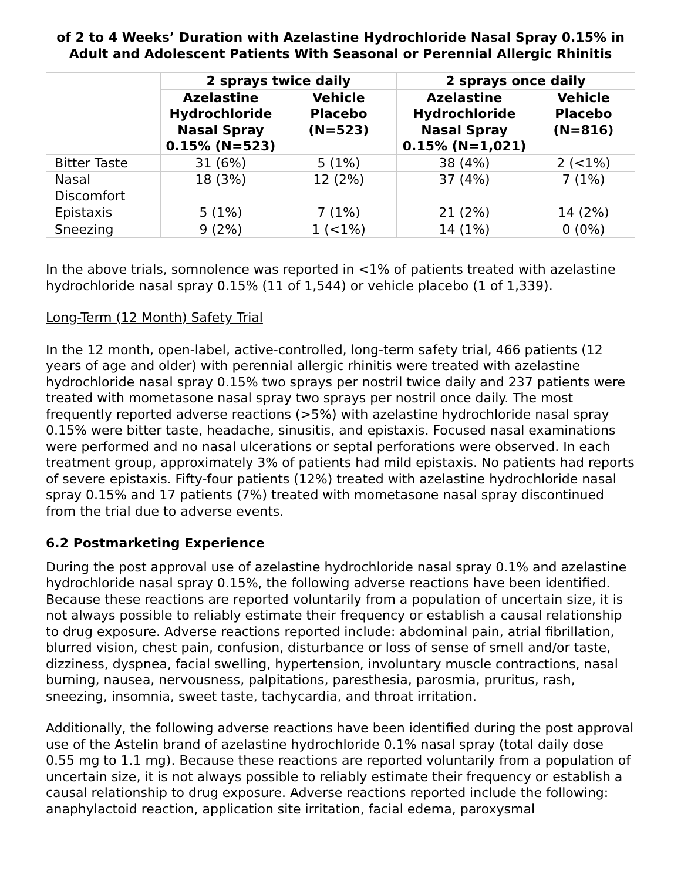of 2 to 4 Weeks’ Duration with Azelastine Hydrochloride Nasal Spray 0.15% in Adult and Adolescent Patients With Seasonal or Perennial Allergic Rhinitis
| | 2 sprays twice daily | | 2 sprays once daily | |
| --- | --- | --- | --- | --- |
| | Azelastine Hydrochloride Nasal Spray 0.15% (N=523) | Vehicle Placebo (N=523) | Azelastine Hydrochloride Nasal Spray 0.15% (N=1,021) | Vehicle Placebo (N=816) |
| Bitter Taste | 31 (6%) | 5 (1%) | 38 (4%) | 2 (<1%) |
| Nasal Discomfort | 18 (3%) | 12 (2%) | 37 (4%) | 7 (1%) |
| Epistaxis | 5 (1%) | 7 (1%) | 21 (2%) | 14 (2%) |
| Sneezing | 9 (2%) | 1 (<1%) | 14 (1%) | 0 (0%) |
In the above trials, somnolence was reported in <1% of patients treated with azelastine hydrochloride nasal spray 0.15% (11 of 1,544) or vehicle placebo (1 of 1,339).
Long-Term (12 Month) Safety Trial
In the 12 month, open-label, active-controlled, long-term safety trial, 466 patients (12 years of age and older) with perennial allergic rhinitis were treated with azelastine hydrochloride nasal spray 0.15% two sprays per nostril twice daily and 237 patients were treated with mometasone nasal spray two sprays per nostril once daily. The most frequently reported adverse reactions (>5%) with azelastine hydrochloride nasal spray 0.15% were bitter taste, headache, sinusitis, and epistaxis. Focused nasal examinations were performed and no nasal ulcerations or septal perforations were observed. In each treatment group, approximately 3% of patients had mild epistaxis. No patients had reports of severe epistaxis. Fifty-four patients (12%) treated with azelastine hydrochloride nasal spray 0.15% and 17 patients (7%) treated with mometasone nasal spray discontinued from the trial due to adverse events.
6.2 Postmarketing Experience
During the post approval use of azelastine hydrochloride nasal spray 0.1% and azelastine hydrochloride nasal spray 0.15%, the following adverse reactions have been identified. Because these reactions are reported voluntarily from a population of uncertain size, it is not always possible to reliably estimate their frequency or establish a causal relationship to drug exposure. Adverse reactions reported include: abdominal pain, atrial fibrillation, blurred vision, chest pain, confusion, disturbance or loss of sense of smell and/or taste, dizziness, dyspnea, facial swelling, hypertension, involuntary muscle contractions, nasal burning, nausea, nervousness, palpitations, paresthesia, parosmia, pruritus, rash, sneezing, insomnia, sweet taste, tachycardia, and throat irritation.
Additionally, the following adverse reactions have been identified during the post approval use of the Astelin brand of azelastine hydrochloride 0.1% nasal spray (total daily dose 0.55 mg to 1.1 mg). Because these reactions are reported voluntarily from a population of uncertain size, it is not always possible to reliably estimate their frequency or establish a causal relationship to drug exposure. Adverse reactions reported include the following: anaphylactoid reaction, application site irritation, facial edema, paroxysmal